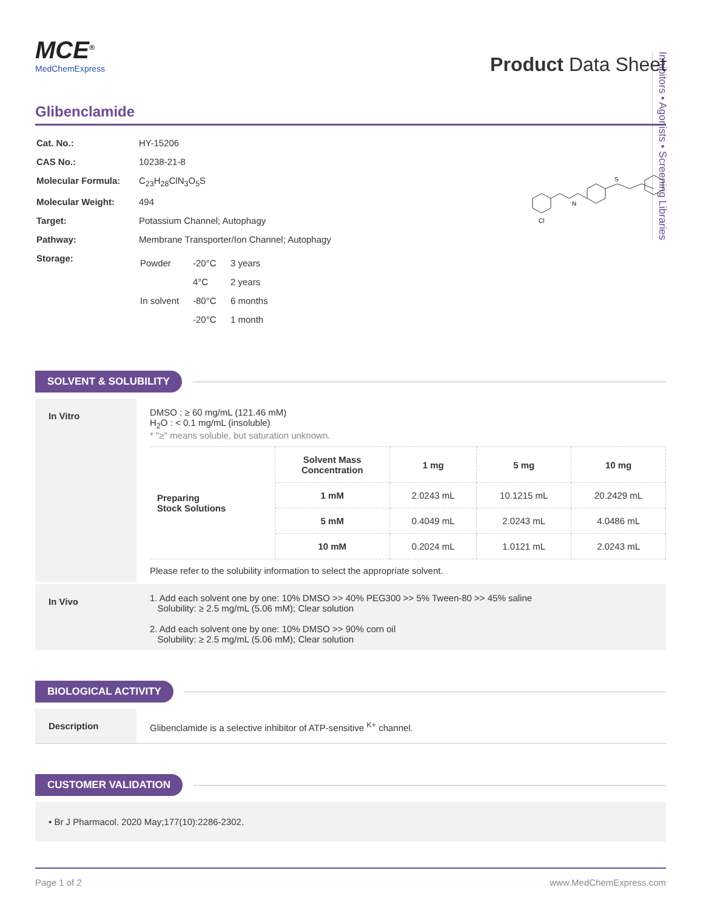Inhibitors • Agonists • Screening Libraries
MCE<sup>®</sup>
MedChemExpress
Product Data Sheet
Glibenclamide
| Cat. No.: | HY-15206 |
| CAS No.: | 10238-21-8 |
| Molecular Formula: | C<sub>23</sub>H<sub>28</sub>ClN<sub>3</sub>O<sub>5</sub>S |
| Molecular Weight: | 494 |
| Target: | Potassium Channel; Autophagy |
| Pathway: | Membrane Transporter/Ion Channel; Autophagy |
| Storage: | / Powder / -20°C / 3 years / / / 4°C / 2 years / / In solvent / -80°C / 6 months / / / -20°C / 1 month / |
Cl
N
S
SOLVENT & SOLUBILITY
In Vitro
DMSO : ≥ 60 mg/mL (121.46 mM)
H<sub>2</sub>O : < 0.1 mg/mL (insoluble)
* "≥" means soluble, but saturation unknown.
| Preparing Stock Solutions | Solvent Mass Concentration | 1 mg | 5 mg | 10 mg |
| | 1 mM | 2.0243 mL | 10.1215 mL | 20.2429 mL |
| | 5 mM | 0.4049 mL | 2.0243 mL | 4.0486 mL |
| | 10 mM | 0.2024 mL | 1.0121 mL | 2.0243 mL |
Please refer to the solubility information to select the appropriate solvent.
In Vivo
1. Add each solvent one by one: 10% DMSO >> 40% PEG300 >> 5% Tween-80 >> 45% saline
Solubility: ≥ 2.5 mg/mL (5.06 mM); Clear solution
2. Add each solvent one by one: 10% DMSO >> 90% corn oil
Solubility: ≥ 2.5 mg/mL (5.06 mM); Clear solution
BIOLOGICAL ACTIVITY
Description Glibenclamide is a selective inhibitor of ATP-sensitive <sup>K+</sup> channel.
CUSTOMER VALIDATION
• Br J Pharmacol. 2020 May;177(10):2286-2302.
Page 1 of 2 www.MedChemExpress.com